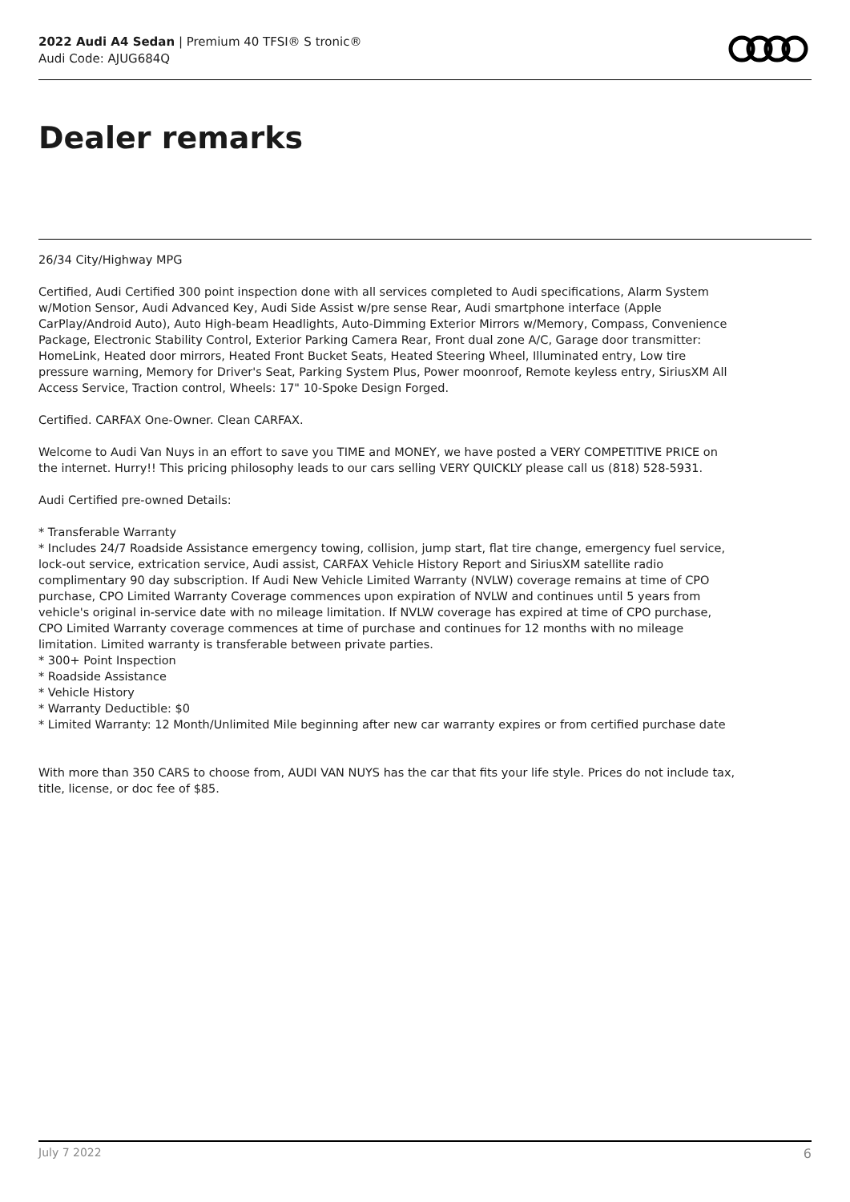2022 Audi A4 Sedan | Premium 40 TFSI® S tronic®
Audi Code: AJUG684Q
Dealer remarks
26/34 City/Highway MPG
Certified, Audi Certified 300 point inspection done with all services completed to Audi specifications, Alarm System w/Motion Sensor, Audi Advanced Key, Audi Side Assist w/pre sense Rear, Audi smartphone interface (Apple CarPlay/Android Auto), Auto High-beam Headlights, Auto-Dimming Exterior Mirrors w/Memory, Compass, Convenience Package, Electronic Stability Control, Exterior Parking Camera Rear, Front dual zone A/C, Garage door transmitter: HomeLink, Heated door mirrors, Heated Front Bucket Seats, Heated Steering Wheel, Illuminated entry, Low tire pressure warning, Memory for Driver's Seat, Parking System Plus, Power moonroof, Remote keyless entry, SiriusXM All Access Service, Traction control, Wheels: 17" 10-Spoke Design Forged.
Certified. CARFAX One-Owner. Clean CARFAX.
Welcome to Audi Van Nuys in an effort to save you TIME and MONEY, we have posted a VERY COMPETITIVE PRICE on the internet. Hurry!! This pricing philosophy leads to our cars selling VERY QUICKLY please call us (818) 528-5931.
Audi Certified pre-owned Details:
* Transferable Warranty
* Includes 24/7 Roadside Assistance emergency towing, collision, jump start, flat tire change, emergency fuel service, lock-out service, extrication service, Audi assist, CARFAX Vehicle History Report and SiriusXM satellite radio complimentary 90 day subscription. If Audi New Vehicle Limited Warranty (NVLW) coverage remains at time of CPO purchase, CPO Limited Warranty Coverage commences upon expiration of NVLW and continues until 5 years from vehicle's original in-service date with no mileage limitation. If NVLW coverage has expired at time of CPO purchase, CPO Limited Warranty coverage commences at time of purchase and continues for 12 months with no mileage limitation. Limited warranty is transferable between private parties.
* 300+ Point Inspection
* Roadside Assistance
* Vehicle History
* Warranty Deductible: $0
* Limited Warranty: 12 Month/Unlimited Mile beginning after new car warranty expires or from certified purchase date
With more than 350 CARS to choose from, AUDI VAN NUYS has the car that fits your life style. Prices do not include tax, title, license, or doc fee of $85.
July 7 2022 6